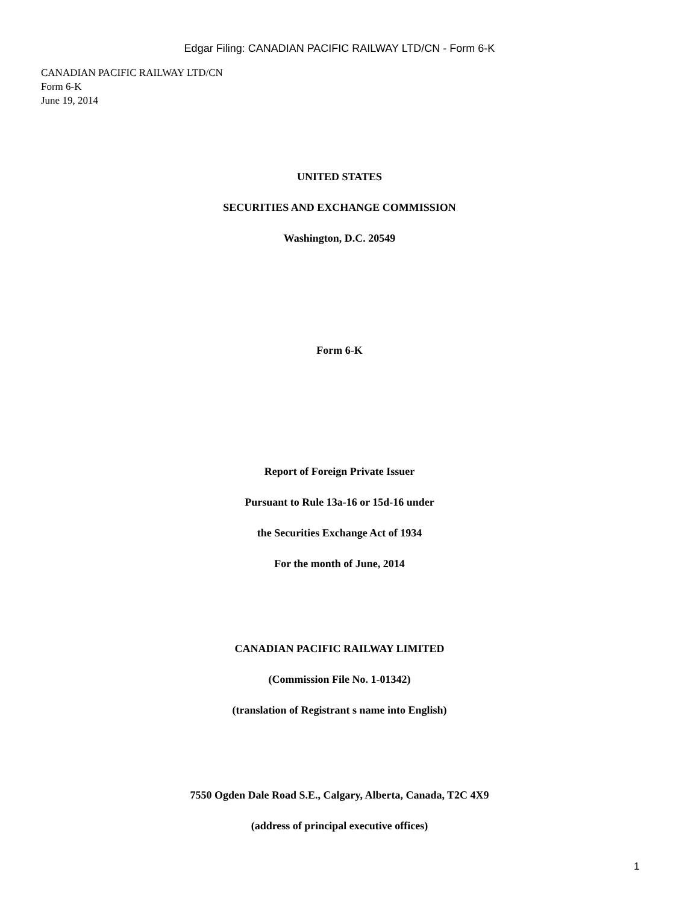Edgar Filing: CANADIAN PACIFIC RAILWAY LTD/CN - Form 6-K
CANADIAN PACIFIC RAILWAY LTD/CN
Form 6-K
June 19, 2014
UNITED STATES
SECURITIES AND EXCHANGE COMMISSION
Washington, D.C. 20549
Form 6-K
Report of Foreign Private Issuer
Pursuant to Rule 13a-16 or 15d-16 under
the Securities Exchange Act of 1934
For the month of June, 2014
CANADIAN PACIFIC RAILWAY LIMITED
(Commission File No. 1-01342)
(translation of Registrant s name into English)
7550 Ogden Dale Road S.E., Calgary, Alberta, Canada, T2C 4X9
(address of principal executive offices)
1